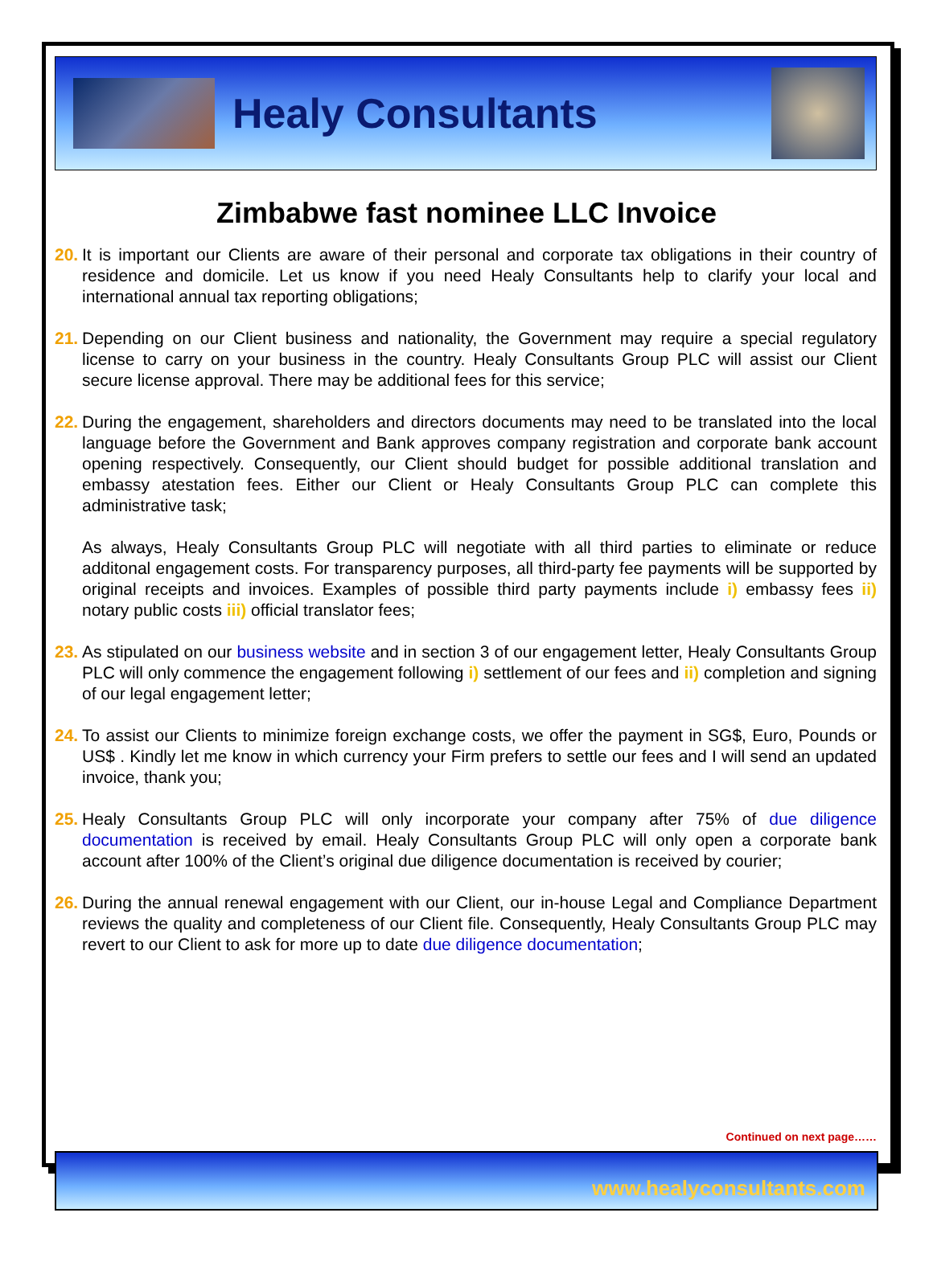Healy Consultants
Zimbabwe fast nominee LLC Invoice
20.
It is important our Clients are aware of their personal and corporate tax obligations in their country of residence and domicile. Let us know if you need Healy Consultants help to clarify your local and international annual tax reporting obligations;
21.
Depending on our Client business and nationality, the Government may require a special regulatory license to carry on your business in the country. Healy Consultants Group PLC will assist our Client secure license approval. There may be additional fees for this service;
22.
During the engagement, shareholders and directors documents may need to be translated into the local language before the Government and Bank approves company registration and corporate bank account opening respectively. Consequently, our Client should budget for possible additional translation and embassy atestation fees. Either our Client or Healy Consultants Group PLC can complete this administrative task;
As always, Healy Consultants Group PLC will negotiate with all third parties to eliminate or reduce additonal engagement costs. For transparency purposes, all third-party fee payments will be supported by original receipts and invoices. Examples of possible third party payments include i) embassy fees ii) notary public costs iii) official translator fees;
23.
As stipulated on our business website and in section 3 of our engagement letter, Healy Consultants Group PLC will only commence the engagement following i) settlement of our fees and ii) completion and signing of our legal engagement letter;
24.
To assist our Clients to minimize foreign exchange costs, we offer the payment in SG$, Euro, Pounds or US$ . Kindly let me know in which currency your Firm prefers to settle our fees and I will send an updated invoice, thank you;
25.
Healy Consultants Group PLC will only incorporate your company after 75% of due diligence documentation is received by email. Healy Consultants Group PLC will only open a corporate bank account after 100% of the Client’s original due diligence documentation is received by courier;
26.
During the annual renewal engagement with our Client, our in-house Legal and Compliance Department reviews the quality and completeness of our Client file. Consequently, Healy Consultants Group PLC may revert to our Client to ask for more up to date due diligence documentation;
Continued on next page……
www.healyconsultants.com